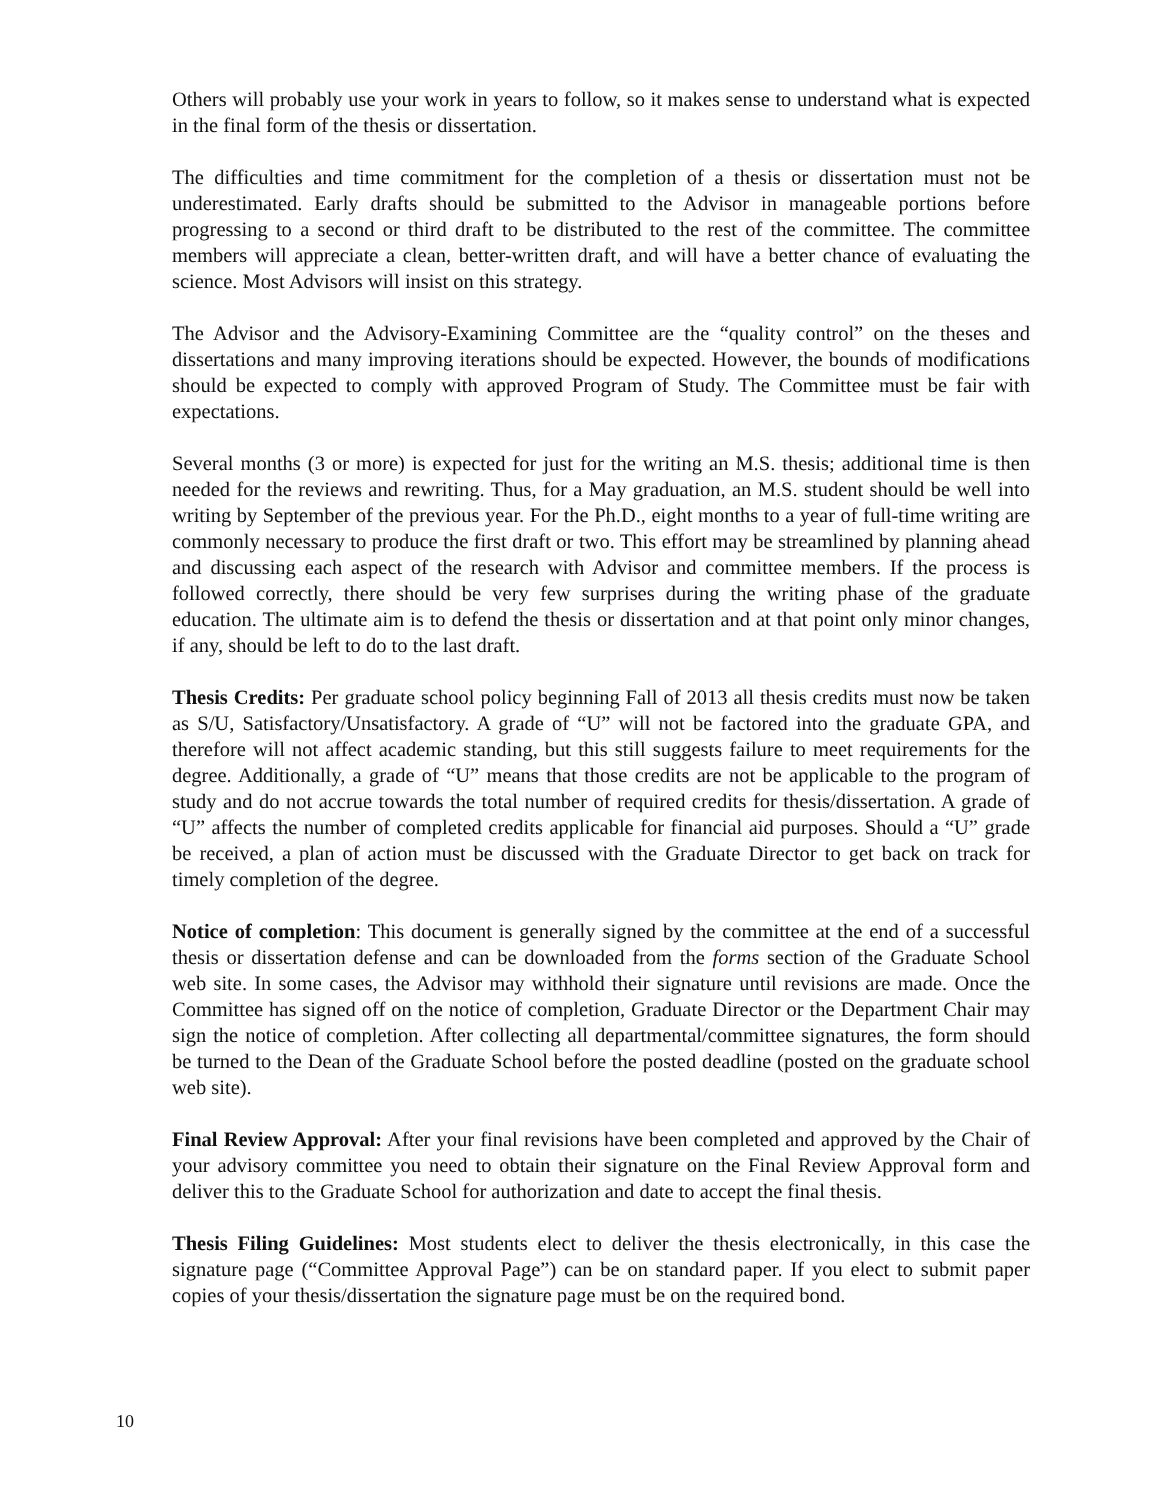Others will probably use your work in years to follow, so it makes sense to understand what is expected in the final form of the thesis or dissertation.
The difficulties and time commitment for the completion of a thesis or dissertation must not be underestimated. Early drafts should be submitted to the Advisor in manageable portions before progressing to a second or third draft to be distributed to the rest of the committee. The committee members will appreciate a clean, better-written draft, and will have a better chance of evaluating the science. Most Advisors will insist on this strategy.
The Advisor and the Advisory-Examining Committee are the “quality control” on the theses and dissertations and many improving iterations should be expected. However, the bounds of modifications should be expected to comply with approved Program of Study. The Committee must be fair with expectations.
Several months (3 or more) is expected for just for the writing an M.S. thesis; additional time is then needed for the reviews and rewriting. Thus, for a May graduation, an M.S. student should be well into writing by September of the previous year. For the Ph.D., eight months to a year of full-time writing are commonly necessary to produce the first draft or two. This effort may be streamlined by planning ahead and discussing each aspect of the research with Advisor and committee members. If the process is followed correctly, there should be very few surprises during the writing phase of the graduate education. The ultimate aim is to defend the thesis or dissertation and at that point only minor changes, if any, should be left to do to the last draft.
Thesis Credits: Per graduate school policy beginning Fall of 2013 all thesis credits must now be taken as S/U, Satisfactory/Unsatisfactory. A grade of “U” will not be factored into the graduate GPA, and therefore will not affect academic standing, but this still suggests failure to meet requirements for the degree. Additionally, a grade of “U” means that those credits are not be applicable to the program of study and do not accrue towards the total number of required credits for thesis/dissertation. A grade of “U” affects the number of completed credits applicable for financial aid purposes. Should a “U” grade be received, a plan of action must be discussed with the Graduate Director to get back on track for timely completion of the degree.
Notice of completion: This document is generally signed by the committee at the end of a successful thesis or dissertation defense and can be downloaded from the forms section of the Graduate School web site. In some cases, the Advisor may withhold their signature until revisions are made. Once the Committee has signed off on the notice of completion, Graduate Director or the Department Chair may sign the notice of completion. After collecting all departmental/committee signatures, the form should be turned to the Dean of the Graduate School before the posted deadline (posted on the graduate school web site).
Final Review Approval: After your final revisions have been completed and approved by the Chair of your advisory committee you need to obtain their signature on the Final Review Approval form and deliver this to the Graduate School for authorization and date to accept the final thesis.
Thesis Filing Guidelines: Most students elect to deliver the thesis electronically, in this case the signature page (“Committee Approval Page”) can be on standard paper. If you elect to submit paper copies of your thesis/dissertation the signature page must be on the required bond.
10